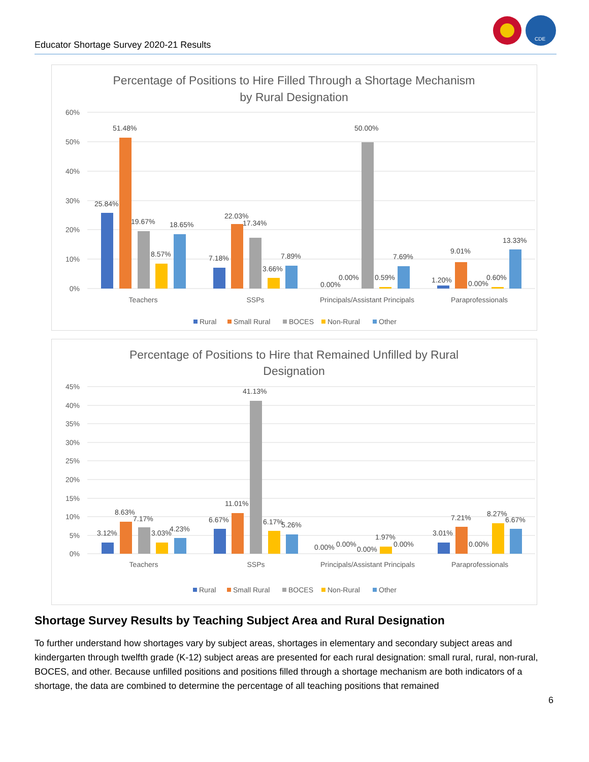Educator Shortage Survey 2020-21 Results
CDE
Percentage of Positions to Hire Filled Through a Shortage Mechanism
by Rural Designation
60%
50%
40%
30%
20%
10%
0%
25.84%
51.48%
19.67%
8.57%
18.65%
7.18%
22.03%
17.34%
3.66%
7.89%
0.00%
0.00%
50.00%
0.59%
7.69%
1.20%
9.01%
0.00%
0.60%
13.33%
Teachers
SSPs
Principals/Assistant Principals
Paraprofessionals
Rural
Small Rural
BOCES
Non-Rural
Other
Percentage of Positions to Hire that Remained Unfilled by Rural
Designation
45%
40%
35%
30%
25%
20%
15%
10%
5%
0%
3.12%
8.63%
7.17%
3.03%
4.23%
6.67%
11.01%
41.13%
6.17%
5.26%
0.00%
0.00%
0.00%
1.97%
0.00%
3.01%
7.21%
0.00%
8.27%
6.67%
Teachers
SSPs
Principals/Assistant Principals
Paraprofessionals
Rural
Small Rural
BOCES
Non-Rural
Other
Shortage Survey Results by Teaching Subject Area and Rural Designation
To further understand how shortages vary by subject areas, shortages in elementary and secondary subject areas and kindergarten through twelfth grade (K-12) subject areas are presented for each rural designation: small rural, rural, non-rural, BOCES, and other. Because unfilled positions and positions filled through a shortage mechanism are both indicators of a shortage, the data are combined to determine the percentage of all teaching positions that remained
6